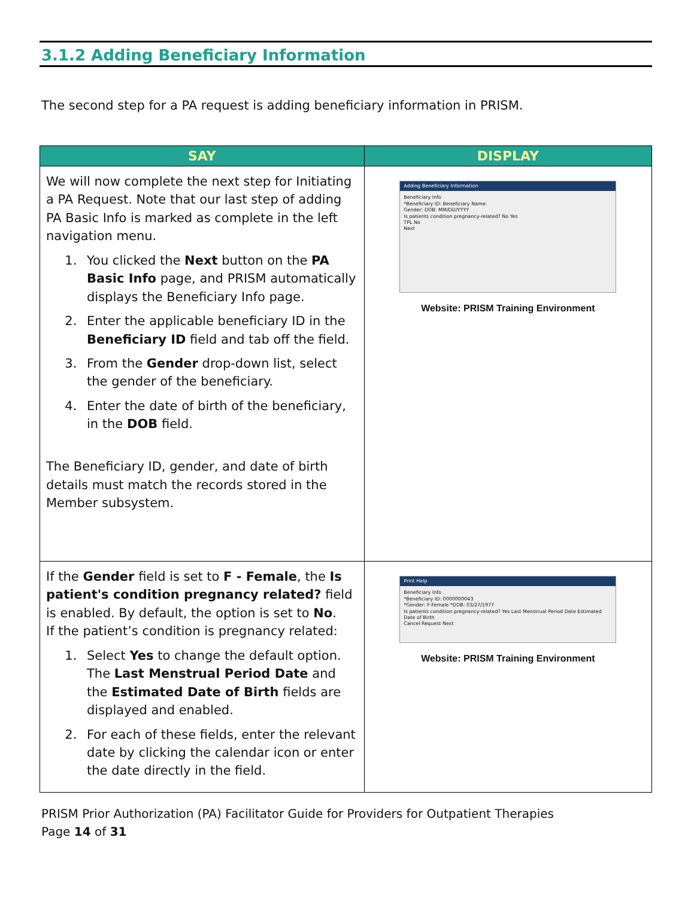3.1.2 Adding Beneficiary Information
The second step for a PA request is adding beneficiary information in PRISM.
| SAY | DISPLAY |
| --- | --- |
| We will now complete the next step for Initiating a PA Request. Note that our last step of adding PA Basic Info is marked as complete in the left navigation menu. 1. You clicked the Next button on the PA Basic Info page, and PRISM automatically displays the Beneficiary Info page. 2. Enter the applicable beneficiary ID in the Beneficiary ID field and tab off the field. 3. From the Gender drop-down list, select the gender of the beneficiary. 4. Enter the date of birth of the beneficiary, in the DOB field. The Beneficiary ID, gender, and date of birth details must match the records stored in the Member subsystem. | Adding Beneficiary Information Beneficiary Info *Beneficiary ID: Beneficiary Name: Gender: DOB: MM/DD/YYYY Is patients condition pregnancy-related? No Yes TPL No Next Website: PRISM Training Environment |
| If the Gender field is set to F - Female , the Is patient's condition pregnancy related? field is enabled. By default, the option is set to No . If the patient’s condition is pregnancy related: 1. Select Yes to change the default option. The Last Menstrual Period Date and the Estimated Date of Birth fields are displayed and enabled. 2. For each of these fields, enter the relevant date by clicking the calendar icon or enter the date directly in the field. | Print Help Beneficiary Info *Beneficiary ID: 0000000043 *Gender: F-Female *DOB: 03/27/1977 Is patients condition pregnancy-related? Yes Last Menstrual Period Date Estimated Date of Birth Cancel Request Next Website: PRISM Training Environment |
PRISM Prior Authorization (PA) Facilitator Guide for Providers for Outpatient Therapies
Page 14 of 31